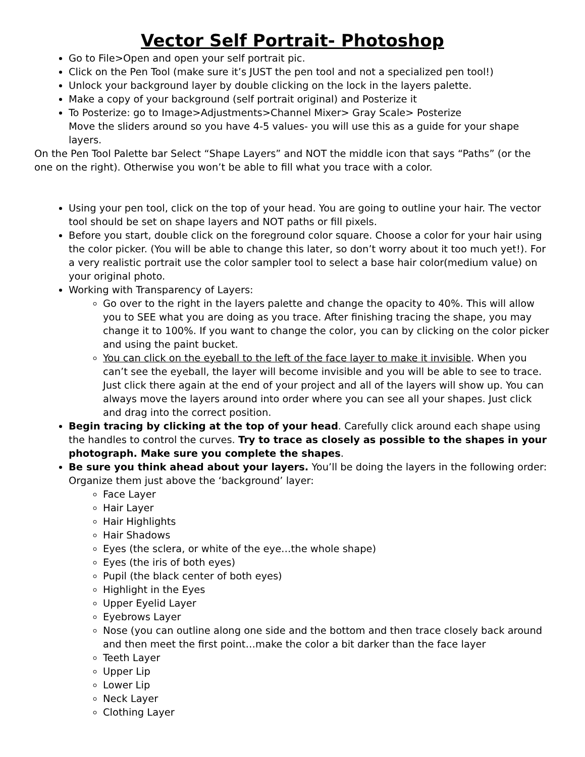Vector Self Portrait- Photoshop
Go to File>Open and open your self portrait pic.
Click on the Pen Tool (make sure it’s JUST the pen tool and not a specialized pen tool!)
Unlock your background layer by double clicking on the lock in the layers palette.
Make a copy of your background (self portrait original) and Posterize it
To Posterize: go to Image>Adjustments>Channel Mixer> Gray Scale> Posterize
Move the sliders around so you have 4-5 values- you will use this as a guide for your shape layers.
On the Pen Tool Palette bar Select “Shape Layers” and NOT the middle icon that says “Paths” (or the one on the right). Otherwise you won’t be able to fill what you trace with a color.
Using your pen tool, click on the top of your head. You are going to outline your hair. The vector tool should be set on shape layers and NOT paths or fill pixels.
Before you start, double click on the foreground color square. Choose a color for your hair using the color picker. (You will be able to change this later, so don’t worry about it too much yet!). For a very realistic portrait use the color sampler tool to select a base hair color(medium value) on your original photo.
Working with Transparency of Layers:
Go over to the right in the layers palette and change the opacity to 40%. This will allow you to SEE what you are doing as you trace. After finishing tracing the shape, you may change it to 100%. If you want to change the color, you can by clicking on the color picker and using the paint bucket.
You can click on the eyeball to the left of the face layer to make it invisible. When you can’t see the eyeball, the layer will become invisible and you will be able to see to trace. Just click there again at the end of your project and all of the layers will show up. You can always move the layers around into order where you can see all your shapes. Just click and drag into the correct position.
Begin tracing by clicking at the top of your head. Carefully click around each shape using the handles to control the curves. Try to trace as closely as possible to the shapes in your photograph. Make sure you complete the shapes.
Be sure you think ahead about your layers. You’ll be doing the layers in the following order: Organize them just above the ‘background’ layer:
Face Layer
Hair Layer
Hair Highlights
Hair Shadows
Eyes (the sclera, or white of the eye…the whole shape)
Eyes (the iris of both eyes)
Pupil (the black center of both eyes)
Highlight in the Eyes
Upper Eyelid Layer
Eyebrows Layer
Nose (you can outline along one side and the bottom and then trace closely back around and then meet the first point…make the color a bit darker than the face layer
Teeth Layer
Upper Lip
Lower Lip
Neck Layer
Clothing Layer